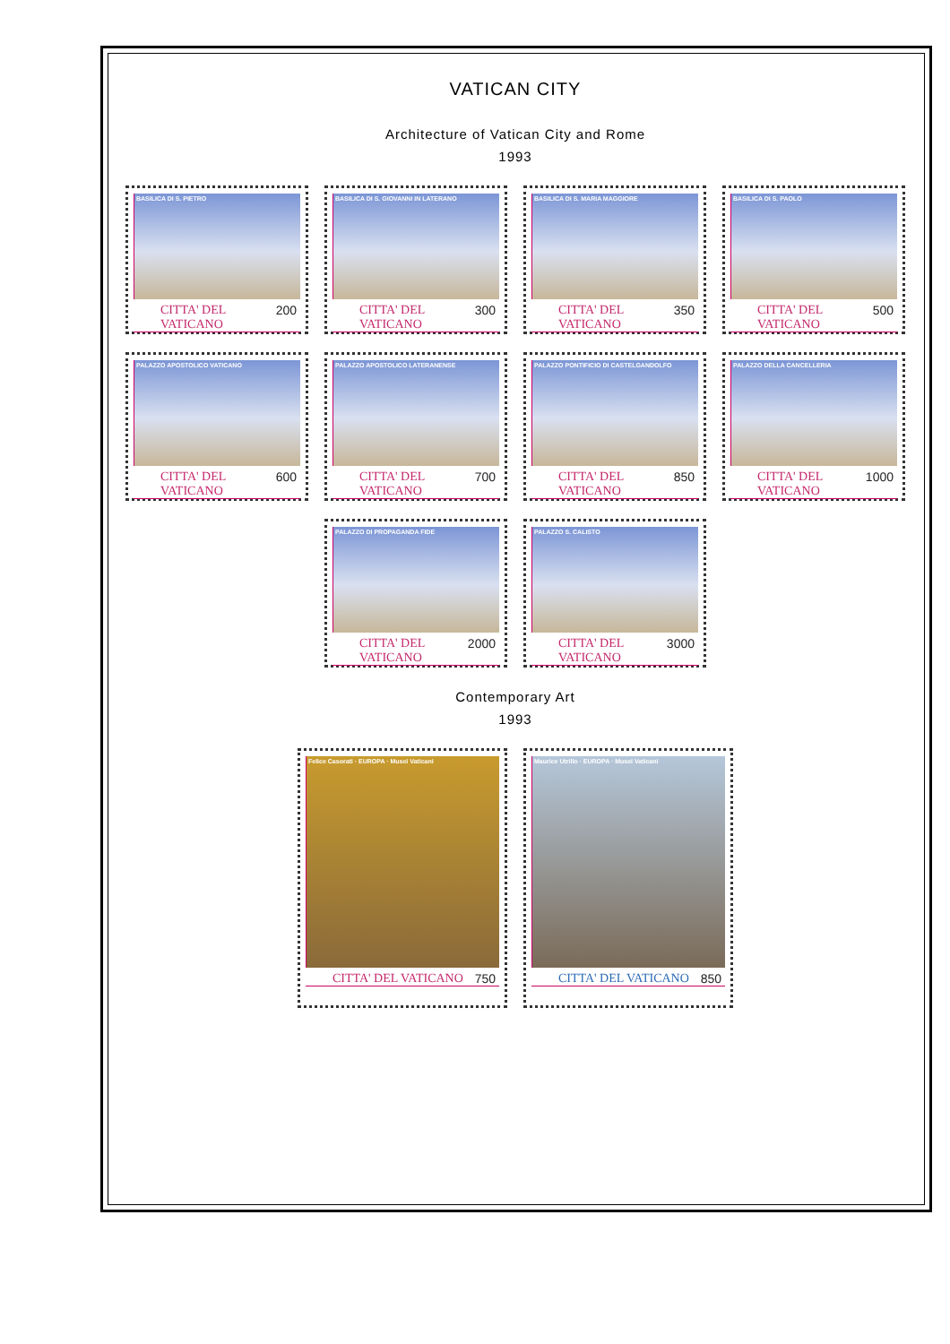VATICAN CITY
Architecture of Vatican City and Rome
1993
BASILICA DI S. PIETRO
CITTA' DEL VATICANO 200
BASILICA DI S. GIOVANNI IN LATERANO
CITTA' DEL VATICANO 300
BASILICA DI S. MARIA MAGGIORE
CITTA' DEL VATICANO 350
BASILICA DI S. PAOLO
CITTA' DEL VATICANO 500
PALAZZO APOSTOLICO VATICANO
CITTA' DEL VATICANO 600
PALAZZO APOSTOLICO LATERANENSE
CITTA' DEL VATICANO 700
PALAZZO PONTIFICIO DI CASTELGANDOLFO
CITTA' DEL VATICANO 850
PALAZZO DELLA CANCELLERIA
CITTA' DEL VATICANO 1000
PALAZZO DI PROPAGANDA FIDE
CITTA' DEL VATICANO 2000
PALAZZO S. CALISTO
CITTA' DEL VATICANO 3000
Contemporary Art
1993
Felice Casorati · EUROPA · Musei Vaticani
CITTA' DEL VATICANO 750
Maurice Utrillo · EUROPA · Musei Vaticani
CITTA' DEL VATICANO 850